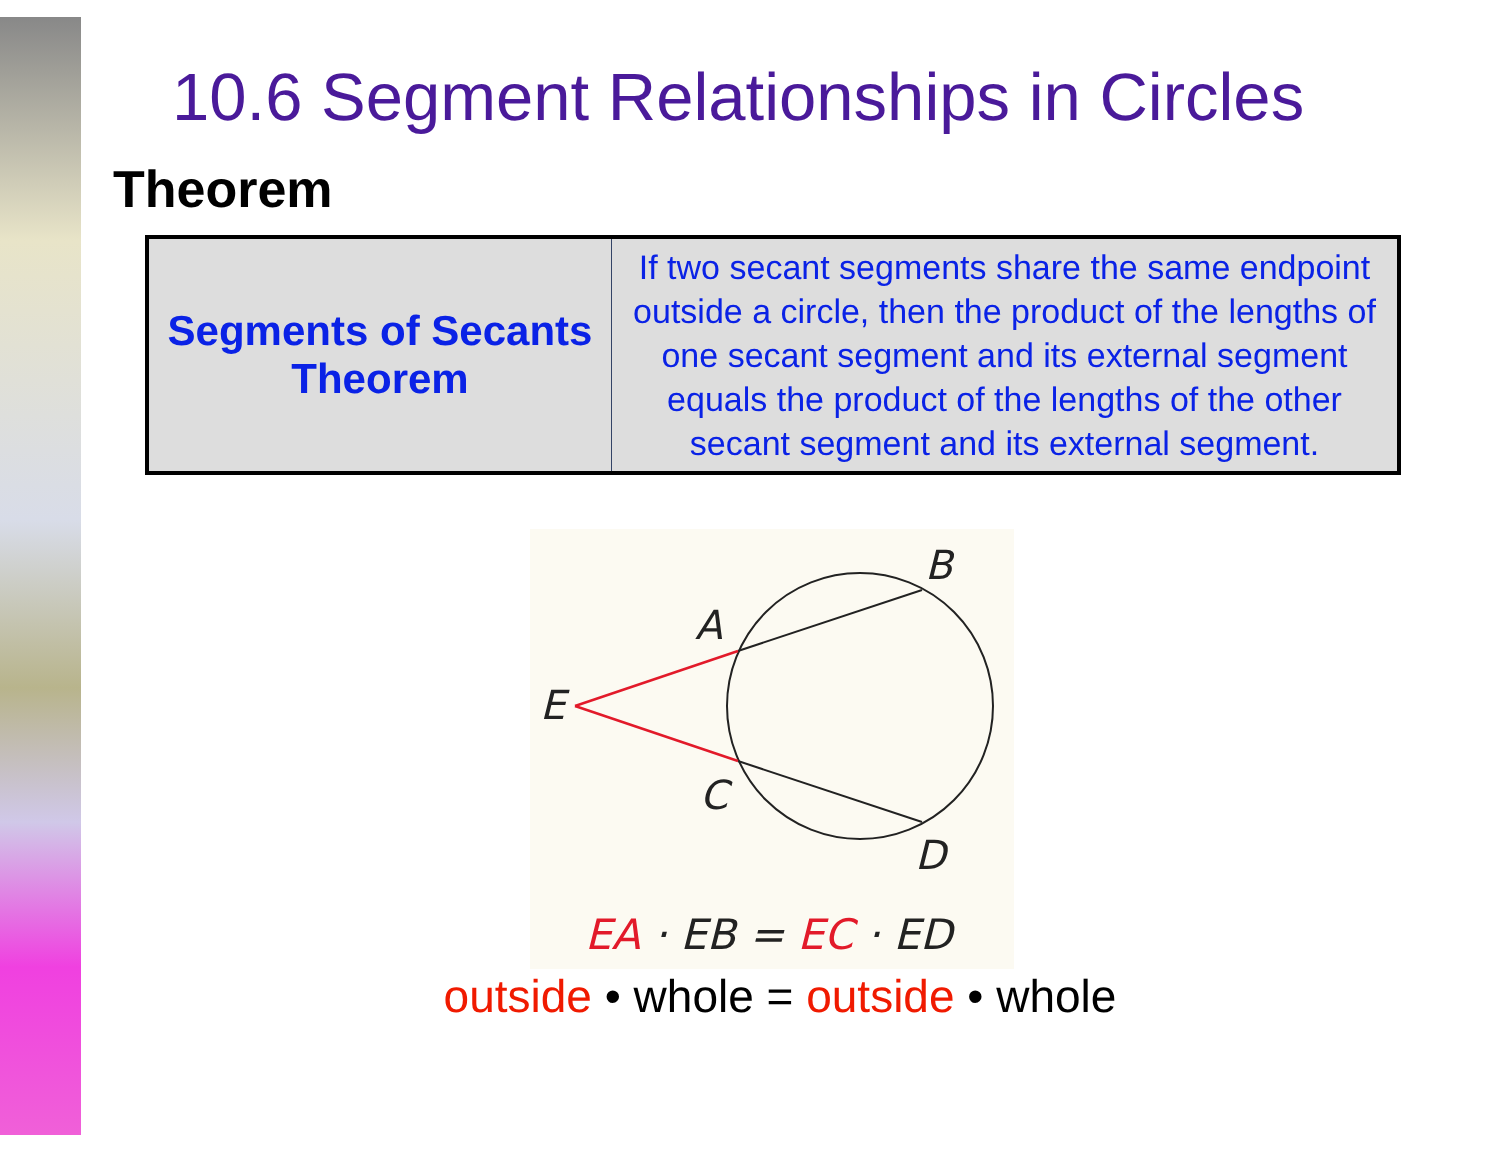10.6 Segment Relationships in Circles
Theorem
| Segments of Secants Theorem | If two secant segments share the same endpoint outside a circle, then the product of the lengths of one secant segment and its external segment equals the product of the lengths of the other secant segment and its external segment. |
B
A
E
C
D
EA · EB = EC · ED
outside • whole = outside • whole